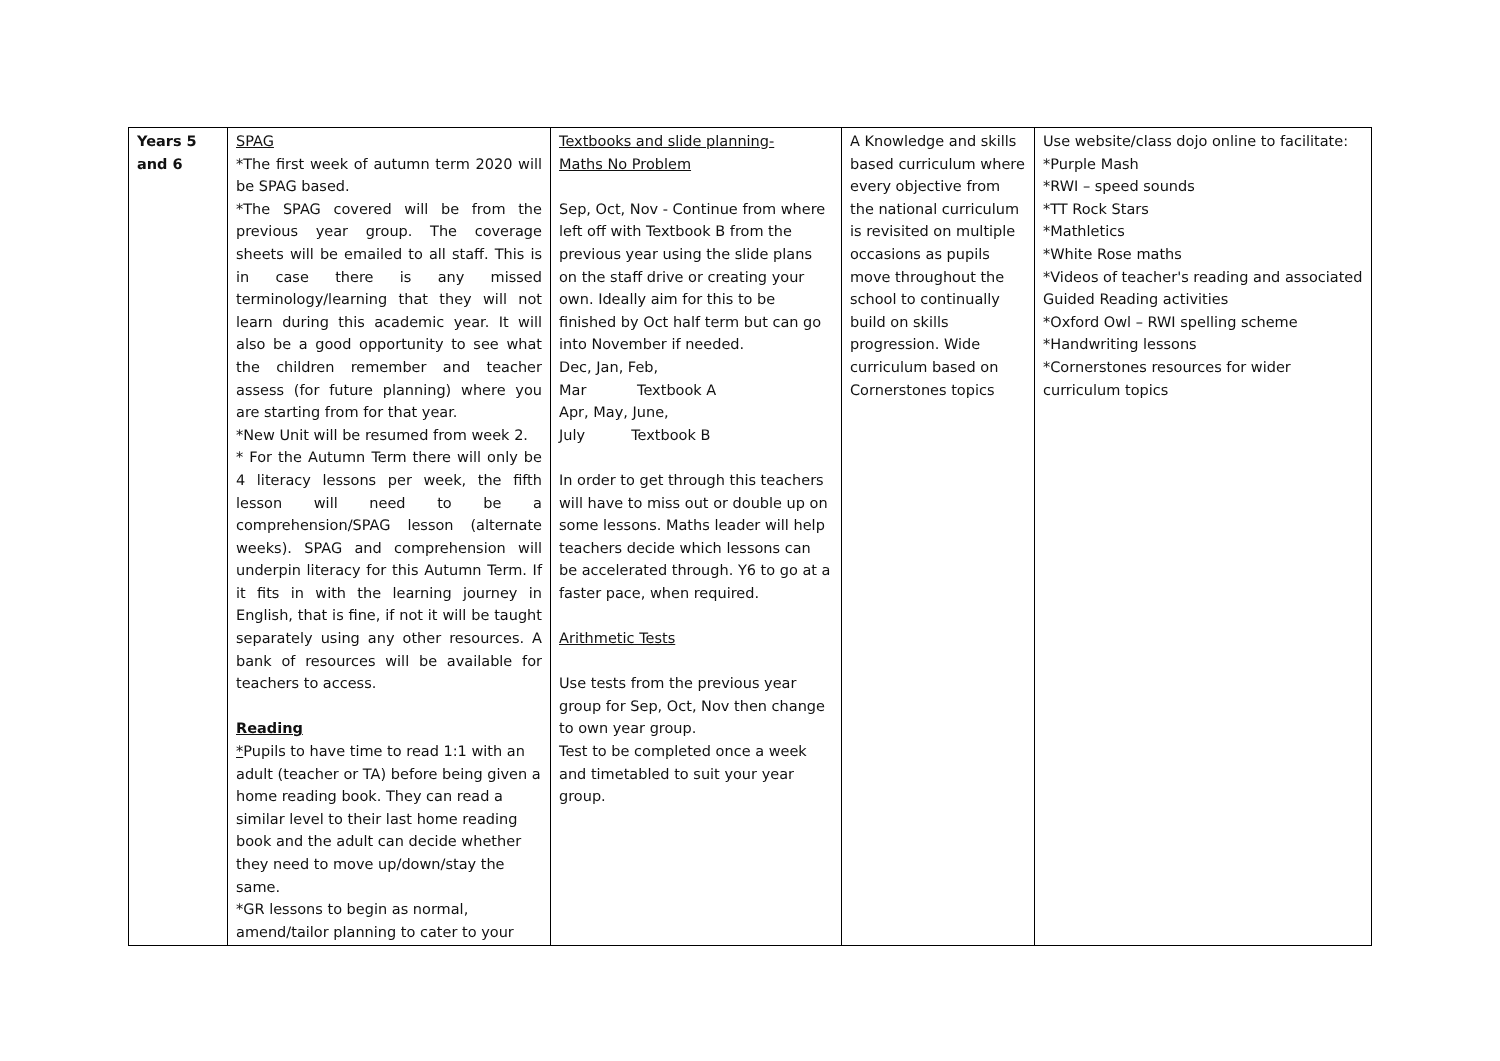| Years 5 and 6 | SPAG *The first week of autumn term 2020 will be SPAG based. *The SPAG covered will be from the previous year group. The coverage sheets will be emailed to all staff. This is in case there is any missed terminology/learning that they will not learn during this academic year. It will also be a good opportunity to see what the children remember and teacher assess (for future planning) where you are starting from for that year. *New Unit will be resumed from week 2. * For the Autumn Term there will only be 4 literacy lessons per week, the fifth lesson will need to be a comprehension/SPAG lesson (alternate weeks). SPAG and comprehension will underpin literacy for this Autumn Term. If it fits in with the learning journey in English, that is fine, if not it will be taught separately using any other resources. A bank of resources will be available for teachers to access. Reading * Pupils to have time to read 1:1 with an adult (teacher or TA) before being given a home reading book. They can read a similar level to their last home reading book and the adult can decide whether they need to move up/down/stay the same. *GR lessons to begin as normal, amend/tailor planning to cater to your | Textbooks and slide planning- Maths No Problem Sep, Oct, Nov - Continue from where left off with Textbook B from the previous year using the slide plans on the staff drive or creating your own. Ideally aim for this to be finished by Oct half term but can go into November if needed. Dec, Jan, Feb, Mar Textbook A Apr, May, June, July Textbook B In order to get through this teachers will have to miss out or double up on some lessons. Maths leader will help teachers decide which lessons can be accelerated through. Y6 to go at a faster pace, when required. Arithmetic Tests Use tests from the previous year group for Sep, Oct, Nov then change to own year group. Test to be completed once a week and timetabled to suit your year group. | A Knowledge and skills based curriculum where every objective from the national curriculum is revisited on multiple occasions as pupils move throughout the school to continually build on skills progression. Wide curriculum based on Cornerstones topics | Use website/class dojo online to facilitate: *Purple Mash *RWI – speed sounds *TT Rock Stars *Mathletics *White Rose maths *Videos of teacher's reading and associated Guided Reading activities *Oxford Owl – RWI spelling scheme *Handwriting lessons *Cornerstones resources for wider curriculum topics |